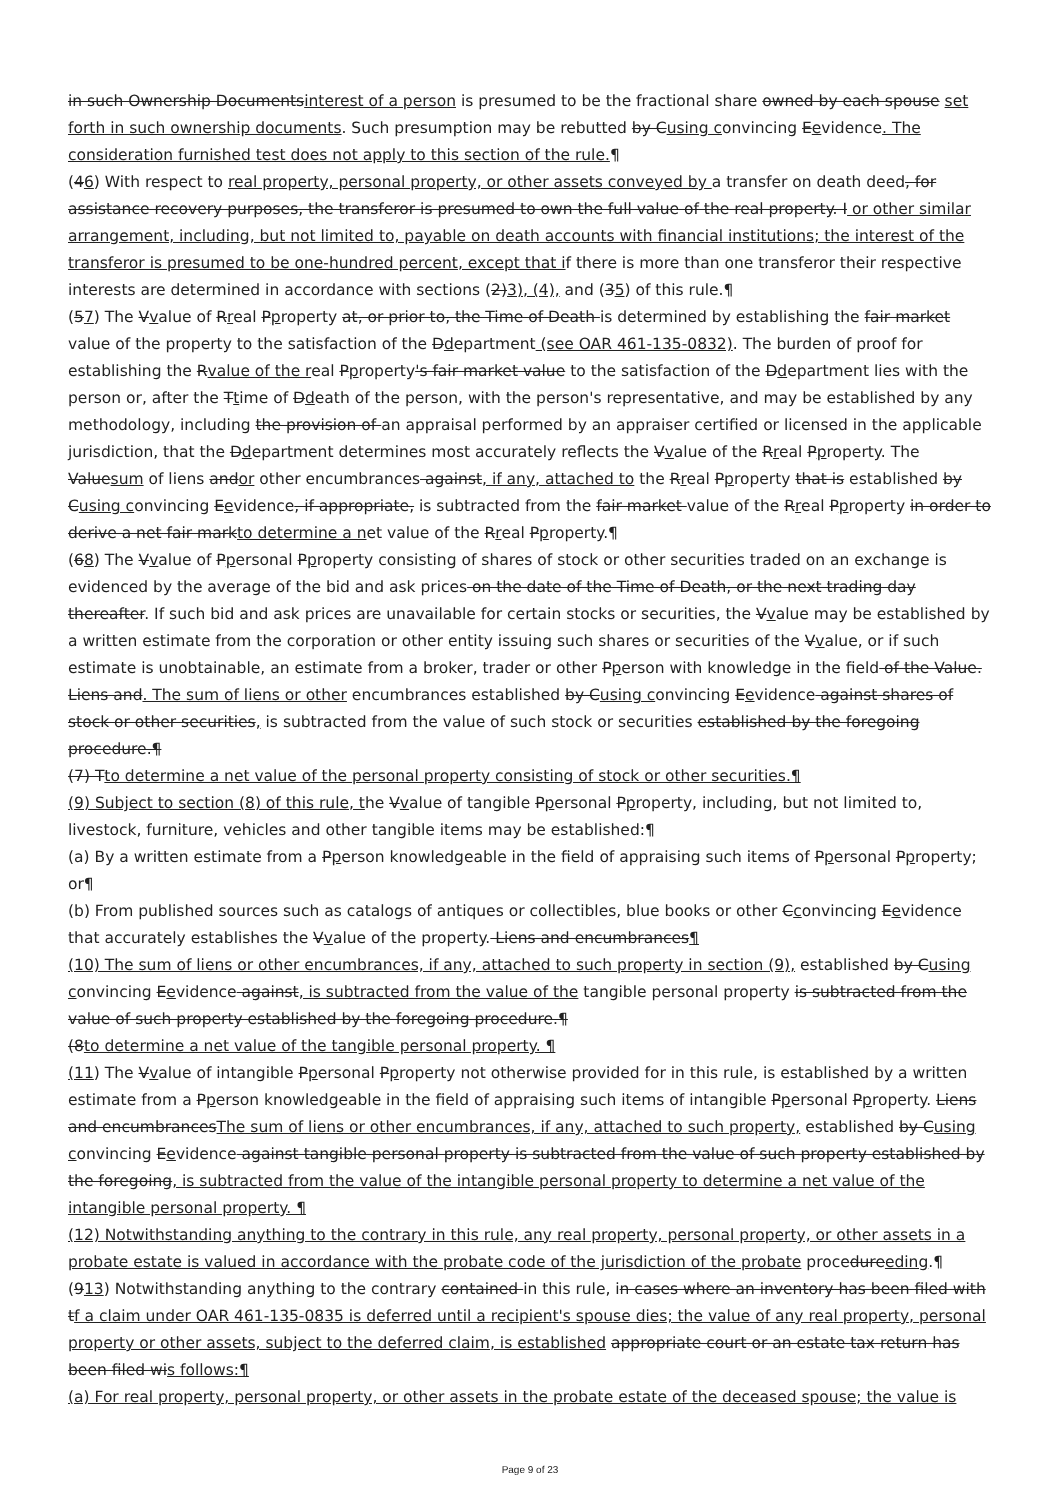in such Ownership Documentsinterest of a person is presumed to be the fractional share owned by each spouse set forth in such ownership documents. Such presumption may be rebutted by Cusing convincing Eevidence. The consideration furnished test does not apply to this section of the rule.¶
(46) With respect to real property, personal property, or other assets conveyed by a transfer on death deed, for assistance recovery purposes, the transferor is presumed to own the full value of the real property. I or other similar arrangement, including, but not limited to, payable on death accounts with financial institutions; the interest of the transferor is presumed to be one-hundred percent, except that if there is more than one transferor their respective interests are determined in accordance with sections (2)3), (4), and (35) of this rule.¶
(57) The Vvalue of Rreal Pproperty at, or prior to, the Time of Death is determined by establishing the fair market value of the property to the satisfaction of the Ddepartment (see OAR 461-135-0832). The burden of proof for establishing the Rvalue of the real Pproperty's fair market value to the satisfaction of the Ddepartment lies with the person or, after the Ttime of Ddeath of the person, with the person's representative, and may be established by any methodology, including the provision of an appraisal performed by an appraiser certified or licensed in the applicable jurisdiction, that the Ddepartment determines most accurately reflects the Vvalue of the Rreal Pproperty. The Valuesum of liens andor other encumbrances against, if any, attached to the Rreal Pproperty that is established by Cusing convincing Eevidence, if appropriate, is subtracted from the fair market value of the Rreal Pproperty in order to derive a net fair markto determine a net value of the Rreal Pproperty.¶
(68) The Vvalue of Ppersonal Pproperty consisting of shares of stock or other securities traded on an exchange is evidenced by the average of the bid and ask prices on the date of the Time of Death, or the next trading day thereafter. If such bid and ask prices are unavailable for certain stocks or securities, the Vvalue may be established by a written estimate from the corporation or other entity issuing such shares or securities of the Vvalue, or if such estimate is unobtainable, an estimate from a broker, trader or other Pperson with knowledge in the field of the Value. Liens and. The sum of liens or other encumbrances established by Cusing convincing Eevidence against shares of stock or other securities, is subtracted from the value of such stock or securities established by the foregoing procedure.¶
(7) Tto determine a net value of the personal property consisting of stock or other securities.¶
(9) Subject to section (8) of this rule, the Vvalue of tangible Ppersonal Pproperty, including, but not limited to, livestock, furniture, vehicles and other tangible items may be established:¶
(a) By a written estimate from a Pperson knowledgeable in the field of appraising such items of Ppersonal Pproperty; or¶
(b) From published sources such as catalogs of antiques or collectibles, blue books or other Cconvincing Eevidence that accurately establishes the Vvalue of the property. Liens and encumbrances¶
(10) The sum of liens or other encumbrances, if any, attached to such property in section (9), established by Cusing convincing Eevidence against, is subtracted from the value of the tangible personal property is subtracted from the value of such property established by the foregoing procedure.¶
(8to determine a net value of the tangible personal property. ¶
(11) The Vvalue of intangible Ppersonal Pproperty not otherwise provided for in this rule, is established by a written estimate from a Pperson knowledgeable in the field of appraising such items of intangible Ppersonal Pproperty. Liens and encumbrancesThe sum of liens or other encumbrances, if any, attached to such property, established by Cusing convincing Eevidence against tangible personal property is subtracted from the value of such property established by the foregoing, is subtracted from the value of the intangible personal property to determine a net value of the intangible personal property. ¶
(12) Notwithstanding anything to the contrary in this rule, any real property, personal property, or other assets in a probate estate is valued in accordance with the probate code of the jurisdiction of the probate procedureeding.¶
(913) Notwithstanding anything to the contrary contained in this rule, in cases where an inventory has been filed with tf a claim under OAR 461-135-0835 is deferred until a recipient's spouse dies; the value of any real property, personal property or other assets, subject to the deferred claim, is establishe d appropriate court or an estate tax return has been filed wis follows:¶
(a) For real property, personal property, or other assets in the probate estate of the deceased spouse; the value is
Page 9 of 23